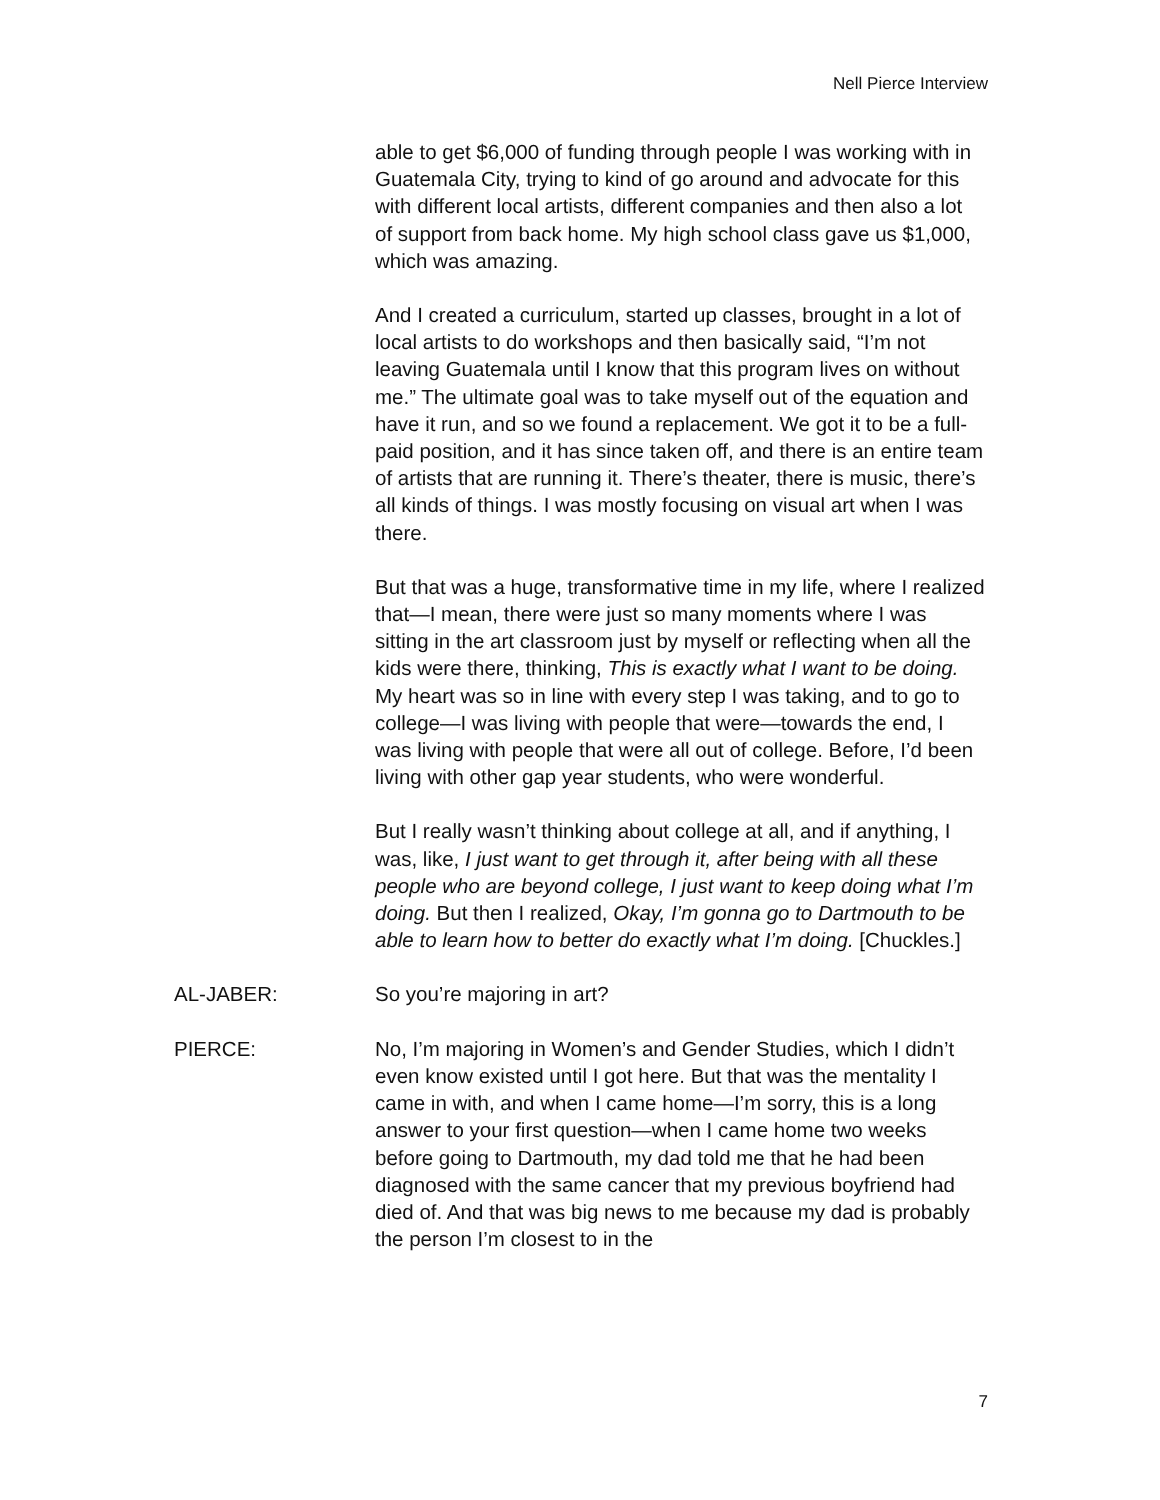Nell Pierce Interview
able to get $6,000 of funding through people I was working with in Guatemala City, trying to kind of go around and advocate for this with different local artists, different companies and then also a lot of support from back home. My high school class gave us $1,000, which was amazing.
And I created a curriculum, started up classes, brought in a lot of local artists to do workshops and then basically said, “I’m not leaving Guatemala until I know that this program lives on without me.” The ultimate goal was to take myself out of the equation and have it run, and so we found a replacement. We got it to be a full-paid position, and it has since taken off, and there is an entire team of artists that are running it. There’s theater, there is music, there’s all kinds of things. I was mostly focusing on visual art when I was there.
But that was a huge, transformative time in my life, where I realized that—I mean, there were just so many moments where I was sitting in the art classroom just by myself or reflecting when all the kids were there, thinking, This is exactly what I want to be doing. My heart was so in line with every step I was taking, and to go to college—I was living with people that were—towards the end, I was living with people that were all out of college. Before, I’d been living with other gap year students, who were wonderful.
But I really wasn’t thinking about college at all, and if anything, I was, like, I just want to get through it, after being with all these people who are beyond college, I just want to keep doing what I’m doing. But then I realized, Okay, I’m gonna go to Dartmouth to be able to learn how to better do exactly what I’m doing. [Chuckles.]
AL-JABER: So you’re majoring in art?
PIERCE: No, I’m majoring in Women’s and Gender Studies, which I didn’t even know existed until I got here. But that was the mentality I came in with, and when I came home—I’m sorry, this is a long answer to your first question—when I came home two weeks before going to Dartmouth, my dad told me that he had been diagnosed with the same cancer that my previous boyfriend had died of. And that was big news to me because my dad is probably the person I’m closest to in the
7